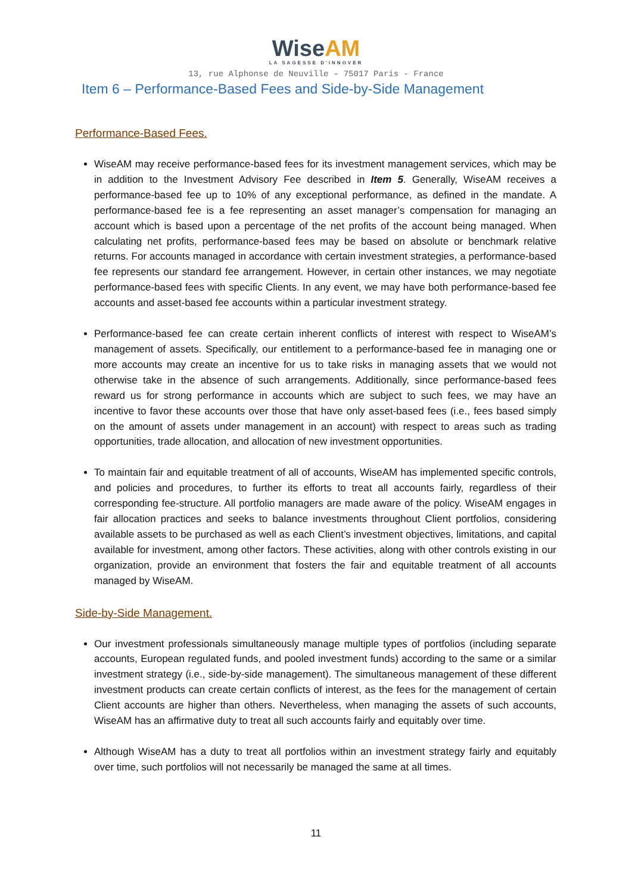WiseAM
LA SAGESSE D'INNOVER
13, rue Alphonse de Neuville – 75017 Paris - France
Item 6 – Performance-Based Fees and Side-by-Side Management
Performance-Based Fees.
WiseAM may receive performance-based fees for its investment management services, which may be in addition to the Investment Advisory Fee described in Item 5. Generally, WiseAM receives a performance-based fee up to 10% of any exceptional performance, as defined in the mandate. A performance-based fee is a fee representing an asset manager’s compensation for managing an account which is based upon a percentage of the net profits of the account being managed. When calculating net profits, performance-based fees may be based on absolute or benchmark relative returns. For accounts managed in accordance with certain investment strategies, a performance-based fee represents our standard fee arrangement. However, in certain other instances, we may negotiate performance-based fees with specific Clients. In any event, we may have both performance-based fee accounts and asset-based fee accounts within a particular investment strategy.
Performance-based fee can create certain inherent conflicts of interest with respect to WiseAM’s management of assets. Specifically, our entitlement to a performance-based fee in managing one or more accounts may create an incentive for us to take risks in managing assets that we would not otherwise take in the absence of such arrangements. Additionally, since performance-based fees reward us for strong performance in accounts which are subject to such fees, we may have an incentive to favor these accounts over those that have only asset-based fees (i.e., fees based simply on the amount of assets under management in an account) with respect to areas such as trading opportunities, trade allocation, and allocation of new investment opportunities.
To maintain fair and equitable treatment of all of accounts, WiseAM has implemented specific controls, and policies and procedures, to further its efforts to treat all accounts fairly, regardless of their corresponding fee-structure. All portfolio managers are made aware of the policy. WiseAM engages in fair allocation practices and seeks to balance investments throughout Client portfolios, considering available assets to be purchased as well as each Client’s investment objectives, limitations, and capital available for investment, among other factors. These activities, along with other controls existing in our organization, provide an environment that fosters the fair and equitable treatment of all accounts managed by WiseAM.
Side-by-Side Management.
Our investment professionals simultaneously manage multiple types of portfolios (including separate accounts, European regulated funds, and pooled investment funds) according to the same or a similar investment strategy (i.e., side-by-side management). The simultaneous management of these different investment products can create certain conflicts of interest, as the fees for the management of certain Client accounts are higher than others. Nevertheless, when managing the assets of such accounts, WiseAM has an affirmative duty to treat all such accounts fairly and equitably over time.
Although WiseAM has a duty to treat all portfolios within an investment strategy fairly and equitably over time, such portfolios will not necessarily be managed the same at all times.
11